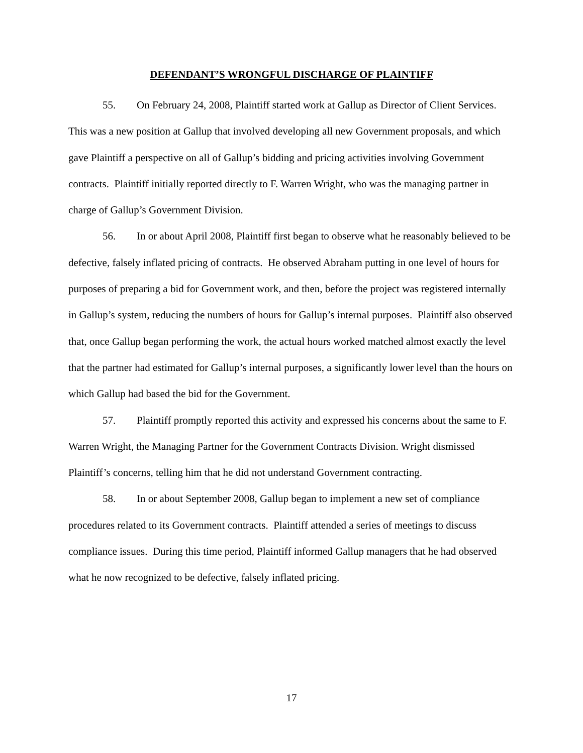DEFENDANT’S WRONGFUL DISCHARGE OF PLAINTIFF
55. On February 24, 2008, Plaintiff started work at Gallup as Director of Client Services. This was a new position at Gallup that involved developing all new Government proposals, and which gave Plaintiff a perspective on all of Gallup’s bidding and pricing activities involving Government contracts. Plaintiff initially reported directly to F. Warren Wright, who was the managing partner in charge of Gallup’s Government Division.
56. In or about April 2008, Plaintiff first began to observe what he reasonably believed to be defective, falsely inflated pricing of contracts. He observed Abraham putting in one level of hours for purposes of preparing a bid for Government work, and then, before the project was registered internally in Gallup’s system, reducing the numbers of hours for Gallup’s internal purposes. Plaintiff also observed that, once Gallup began performing the work, the actual hours worked matched almost exactly the level that the partner had estimated for Gallup’s internal purposes, a significantly lower level than the hours on which Gallup had based the bid for the Government.
57. Plaintiff promptly reported this activity and expressed his concerns about the same to F. Warren Wright, the Managing Partner for the Government Contracts Division. Wright dismissed Plaintiff’s concerns, telling him that he did not understand Government contracting.
58. In or about September 2008, Gallup began to implement a new set of compliance procedures related to its Government contracts. Plaintiff attended a series of meetings to discuss compliance issues. During this time period, Plaintiff informed Gallup managers that he had observed what he now recognized to be defective, falsely inflated pricing.
17